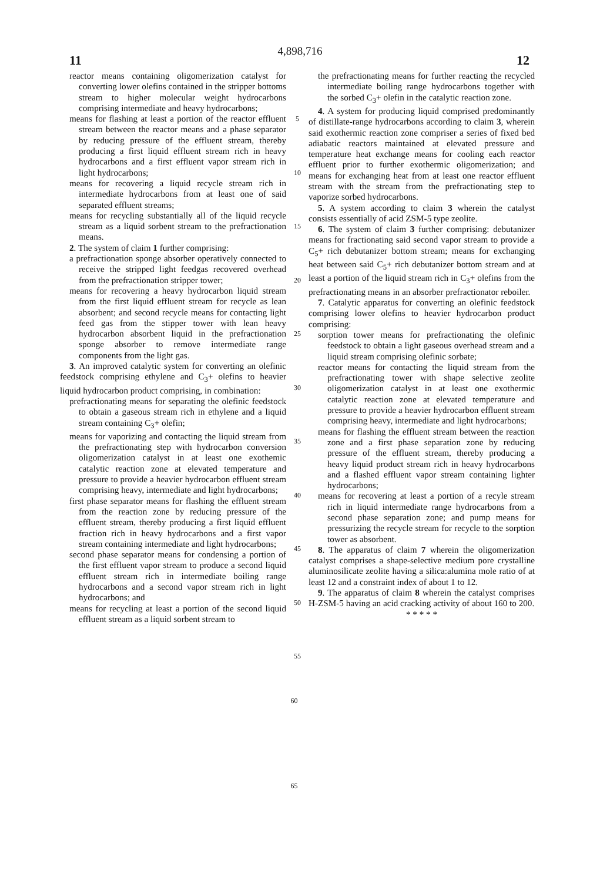4,898,716
11 12
reactor means containing oligomerization catalyst for converting lower olefins contained in the stripper bottoms stream to higher molecular weight hydrocarbons comprising intermediate and heavy hydrocarbons;
means for flashing at least a portion of the reactor effluent stream between the reactor means and a phase separator by reducing pressure of the effluent stream, thereby producing a first liquid effluent stream rich in heavy hydrocarbons and a first effluent vapor stream rich in light hydrocarbons;
means for recovering a liquid recycle stream rich in intermediate hydrocarbons from at least one of said separated effluent streams;
means for recycling substantially all of the liquid recycle stream as a liquid sorbent stream to the prefractionation means.
2. The system of claim 1 further comprising:
a prefractionation sponge absorber operatively connected to receive the stripped light feedgas recovered overhead from the prefractionation stripper tower;
means for recovering a heavy hydrocarbon liquid stream from the first liquid effluent stream for recycle as lean absorbent; and second recycle means for contacting light feed gas from the stipper tower with lean heavy hydrocarbon absorbent liquid in the prefractionation sponge absorber to remove intermediate range components from the light gas.
3. An improved catalytic system for converting an olefinic feedstock comprising ethylene and C<sub>3</sub>+ olefins to heavier liquid hydrocarbon product comprising, in combination:
prefractionating means for separating the olefinic feedstock to obtain a gaseous stream rich in ethylene and a liquid stream containing C<sub>3</sub>+ olefin;
means for vaporizing and contacting the liquid stream from the prefractionating step with hydrocarbon conversion oligomerization catalyst in at least one exothemic catalytic reaction zone at elevated temperature and pressure to provide a heavier hydrocarbon effluent stream comprising heavy, intermediate and light hydrocarbons;
first phase separator means for flashing the effluent stream from the reaction zone by reducing pressure of the effluent stream, thereby producing a first liquid effluent fraction rich in heavy hydrocarbons and a first vapor stream containing intermediate and light hydrocarbons;
second phase separator means for condensing a portion of the first effluent vapor stream to produce a second liquid effluent stream rich in intermediate boiling range hydrocarbons and a second vapor stream rich in light hydrocarbons; and
means for recycling at least a portion of the second liquid effluent stream as a liquid sorbent stream to
5
10
15
20
25
30
35
40
45
50
55
the prefractionating means for further reacting the recycled intermediate boiling range hydrocarbons together with the sorbed C<sub>3</sub>+ olefin in the catalytic reaction zone.
4. A system for producing liquid comprised predominantly of distillate-range hydrocarbons according to claim 3, wherein said exothermic reaction zone compriser a series of fixed bed adiabatic reactors maintained at elevated pressure and temperature heat exchange means for cooling each reactor effluent prior to further exothermic oligomerization; and means for exchanging heat from at least one reactor effluent stream with the stream from the prefractionating step to vaporize sorbed hydrocarbons.
5. A system according to claim 3 wherein the catalyst consists essentially of acid ZSM-5 type zeolite.
6. The system of claim 3 further comprising: debutanizer means for fractionating said second vapor stream to provide a C<sub>5</sub>+ rich debutanizer bottom stream; means for exchanging heat between said C<sub>5</sub>+ rich debutanizer bottom stream and at least a portion of the liquid stream rich in C<sub>3</sub>+ olefins from the prefractionating means in an absorber prefractionator reboiler.
7. Catalytic apparatus for converting an olefinic feedstock comprising lower olefins to heavier hydrocarbon product comprising:
sorption tower means for prefractionating the olefinic feedstock to obtain a light gaseous overhead stream and a liquid stream comprising olefinic sorbate;
reactor means for contacting the liquid stream from the prefractionating tower with shape selective zeolite oligomerization catalyst in at least one exothermic catalytic reaction zone at elevated temperature and pressure to provide a heavier hydrocarbon effluent stream comprising heavy, intermediate and light hydrocarbons;
means for flashing the effluent stream between the reaction zone and a first phase separation zone by reducing pressure of the effluent stream, thereby producing a heavy liquid product stream rich in heavy hydrocarbons and a flashed effluent vapor stream containing lighter hydrocarbons;
means for recovering at least a portion of a recyle stream rich in liquid intermediate range hydrocarbons from a second phase separation zone; and pump means for pressurizing the recycle stream for recycle to the sorption tower as absorbent.
8. The apparatus of claim 7 wherein the oligomerization catalyst comprises a shape-selective medium pore crystalline aluminosilicate zeolite having a silica:alumina mole ratio of at least 12 and a constraint index of about 1 to 12.
9. The apparatus of claim 8 wherein the catalyst comprises H-ZSM-5 having an acid cracking activity of about 160 to 200.
* * * * *
60
65